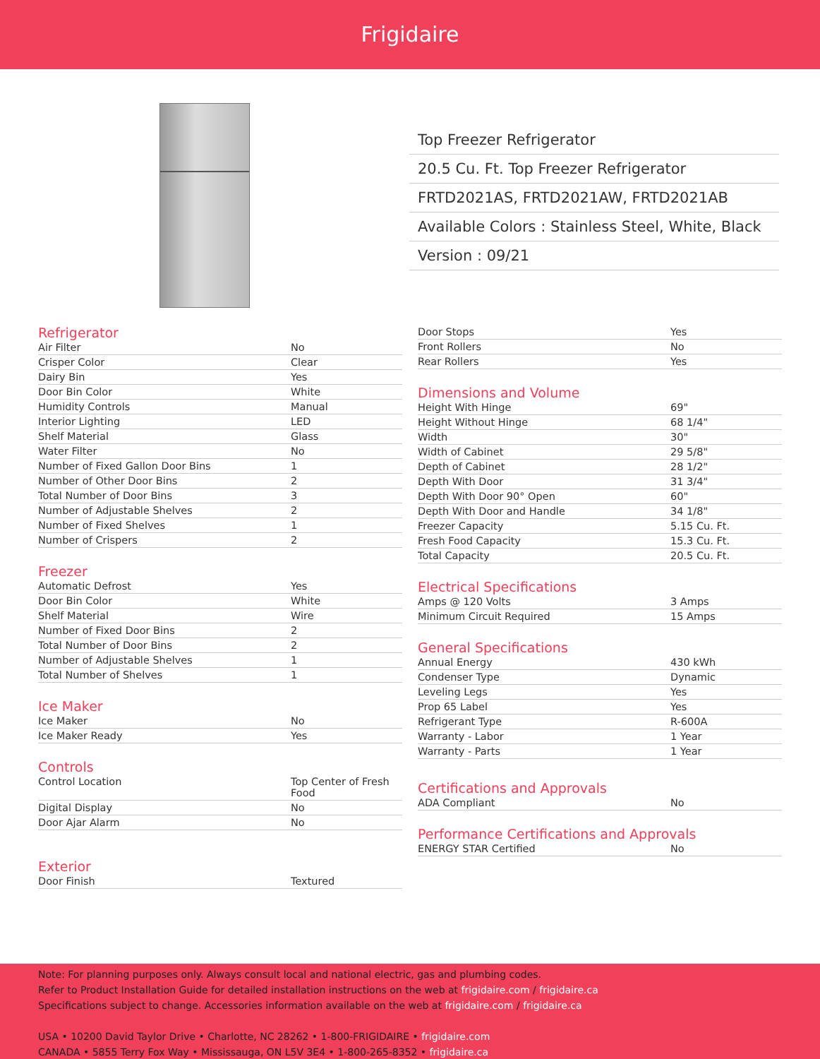Frigidaire
Top Freezer Refrigerator
20.5 Cu. Ft. Top Freezer Refrigerator
FRTD2021AS, FRTD2021AW, FRTD2021AB
Available Colors : Stainless Steel, White, Black
Version : 09/21
Refrigerator
| Air Filter | No |
| Crisper Color | Clear |
| Dairy Bin | Yes |
| Door Bin Color | White |
| Humidity Controls | Manual |
| Interior Lighting | LED |
| Shelf Material | Glass |
| Water Filter | No |
| Number of Fixed Gallon Door Bins | 1 |
| Number of Other Door Bins | 2 |
| Total Number of Door Bins | 3 |
| Number of Adjustable Shelves | 2 |
| Number of Fixed Shelves | 1 |
| Number of Crispers | 2 |
Freezer
| Automatic Defrost | Yes |
| Door Bin Color | White |
| Shelf Material | Wire |
| Number of Fixed Door Bins | 2 |
| Total Number of Door Bins | 2 |
| Number of Adjustable Shelves | 1 |
| Total Number of Shelves | 1 |
Ice Maker
| Ice Maker | No |
| Ice Maker Ready | Yes |
Controls
| Control Location | Top Center of Fresh Food |
| Digital Display | No |
| Door Ajar Alarm | No |
Exterior
| Door Finish | Textured |
| Door Stops | Yes |
| Front Rollers | No |
| Rear Rollers | Yes |
Dimensions and Volume
| Height With Hinge | 69" |
| Height Without Hinge | 68 1/4" |
| Width | 30" |
| Width of Cabinet | 29 5/8" |
| Depth of Cabinet | 28 1/2" |
| Depth With Door | 31 3/4" |
| Depth With Door 90° Open | 60" |
| Depth With Door and Handle | 34 1/8" |
| Freezer Capacity | 5.15 Cu. Ft. |
| Fresh Food Capacity | 15.3 Cu. Ft. |
| Total Capacity | 20.5 Cu. Ft. |
Electrical Specifications
| Amps @ 120 Volts | 3 Amps |
| Minimum Circuit Required | 15 Amps |
General Specifications
| Annual Energy | 430 kWh |
| Condenser Type | Dynamic |
| Leveling Legs | Yes |
| Prop 65 Label | Yes |
| Refrigerant Type | R-600A |
| Warranty - Labor | 1 Year |
| Warranty - Parts | 1 Year |
Certifications and Approvals
| ADA Compliant | No |
Performance Certifications and Approvals
| ENERGY STAR Certified | No |
Note: For planning purposes only. Always consult local and national electric, gas and plumbing codes.
Refer to Product Installation Guide for detailed installation instructions on the web at frigidaire.com / frigidaire.ca
Specifications subject to change. Accessories information available on the web at frigidaire.com / frigidaire.ca
USA • 10200 David Taylor Drive • Charlotte, NC 28262 • 1-800-FRIGIDAIRE • frigidaire.com
CANADA • 5855 Terry Fox Way • Mississauga, ON L5V 3E4 • 1-800-265-8352 • frigidaire.ca